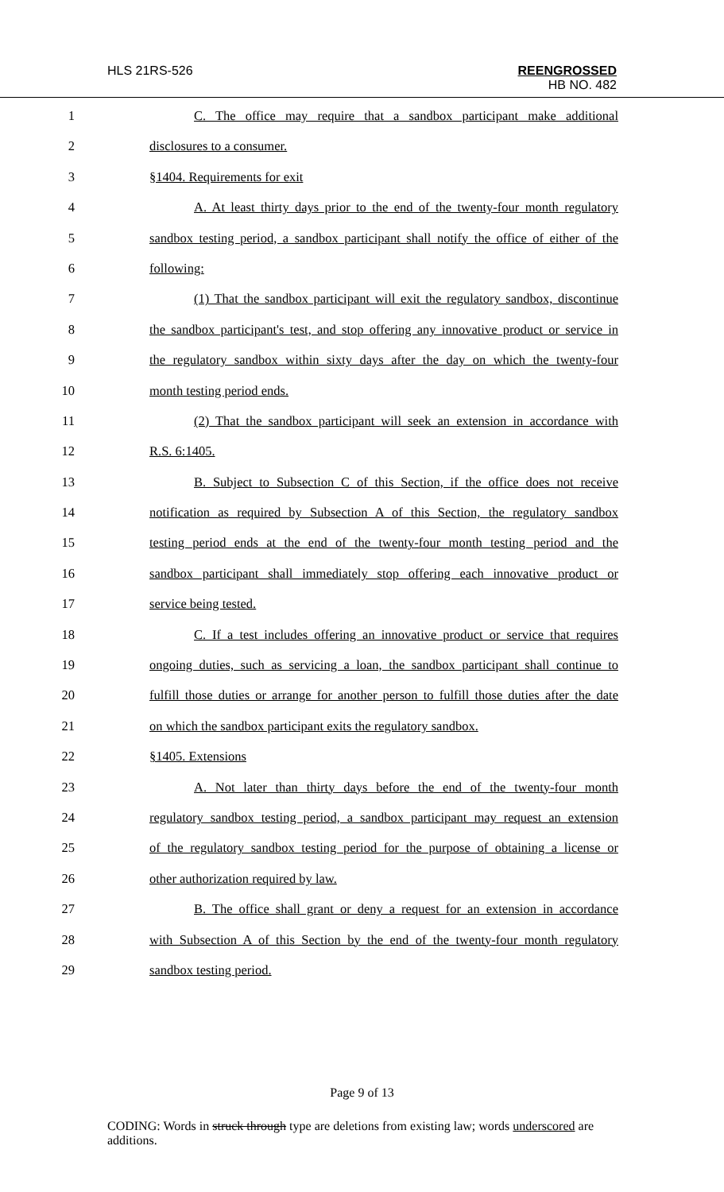HLS 21RS-526
REENGROSSED
HB NO. 482
1 C. The office may require that a sandbox participant make additional
2 disclosures to a consumer.
3 §1404. Requirements for exit
4 A. At least thirty days prior to the end of the twenty-four month regulatory
5 sandbox testing period, a sandbox participant shall notify the office of either of the
6 following:
7 (1) That the sandbox participant will exit the regulatory sandbox, discontinue
8 the sandbox participant's test, and stop offering any innovative product or service in
9 the regulatory sandbox within sixty days after the day on which the twenty-four
10 month testing period ends.
11 (2) That the sandbox participant will seek an extension in accordance with
12 R.S. 6:1405.
13 B. Subject to Subsection C of this Section, if the office does not receive
14 notification as required by Subsection A of this Section, the regulatory sandbox
15 testing period ends at the end of the twenty-four month testing period and the
16 sandbox participant shall immediately stop offering each innovative product or
17 service being tested.
18 C. If a test includes offering an innovative product or service that requires
19 ongoing duties, such as servicing a loan, the sandbox participant shall continue to
20 fulfill those duties or arrange for another person to fulfill those duties after the date
21 on which the sandbox participant exits the regulatory sandbox.
22 §1405. Extensions
23 A. Not later than thirty days before the end of the twenty-four month
24 regulatory sandbox testing period, a sandbox participant may request an extension
25 of the regulatory sandbox testing period for the purpose of obtaining a license or
26 other authorization required by law.
27 B. The office shall grant or deny a request for an extension in accordance
28 with Subsection A of this Section by the end of the twenty-four month regulatory
29 sandbox testing period.
Page 9 of 13
CODING: Words in struck through type are deletions from existing law; words underscored are additions.